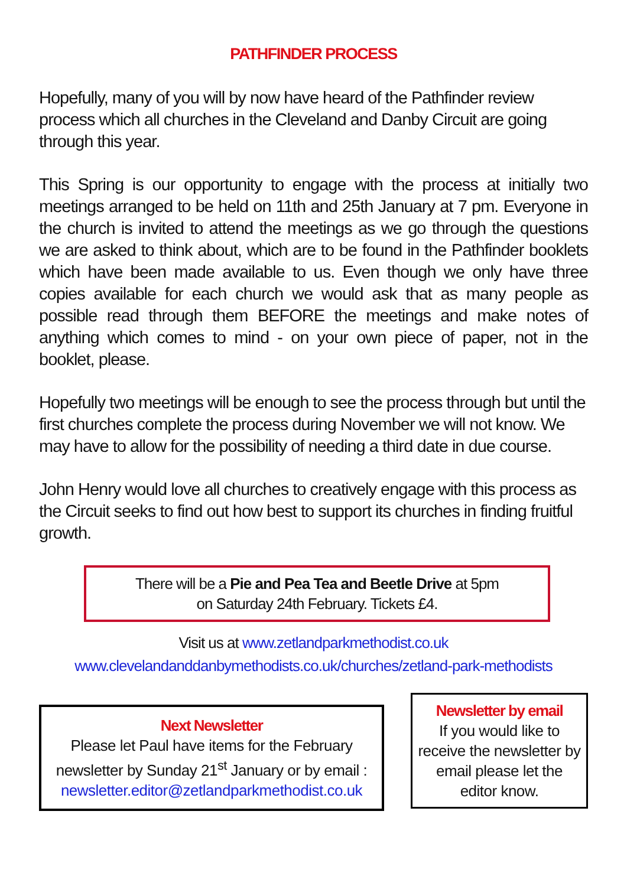PATHFINDER PROCESS
Hopefully, many of you will by now have heard of the Pathfinder review process which all churches in the Cleveland and Danby Circuit are going through this year.
This Spring is our opportunity to engage with the process at initially two meetings arranged to be held on 11th and 25th January at 7 pm. Everyone in the church is invited to attend the meetings as we go through the questions we are asked to think about, which are to be found in the Pathfinder booklets which have been made available to us. Even though we only have three copies available for each church we would ask that as many people as possible read through them BEFORE the meetings and make notes of anything which comes to mind - on your own piece of paper, not in the booklet, please.
Hopefully two meetings will be enough to see the process through but until the first churches complete the process during November we will not know. We may have to allow for the possibility of needing a third date in due course.
John Henry would love all churches to creatively engage with this process as the Circuit seeks to find out how best to support its churches in finding fruitful growth.
There will be a Pie and Pea Tea and Beetle Drive at 5pm
on Saturday 24th February. Tickets £4.
Visit us at www.zetlandparkmethodist.co.uk
www.clevelandanddanbymethodists.co.uk/churches/zetland-park-methodists
Next Newsletter
Please let Paul have items for the February newsletter by Sunday 21<sup>st</sup> January or by email :
newsletter.editor@zetlandparkmethodist.co.uk
Newsletter by email
If you would like to receive the newsletter by email please let the editor know.